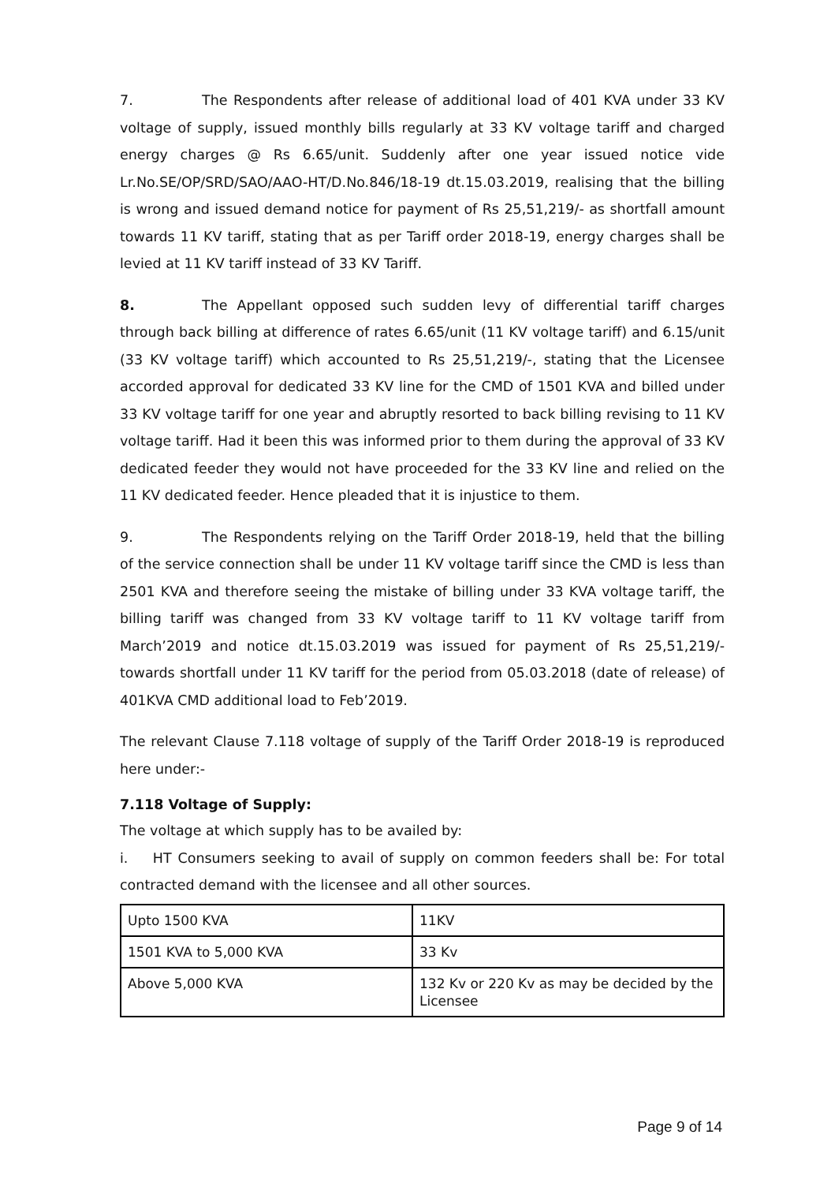7. The Respondents after release of additional load of 401 KVA under 33 KV voltage of supply, issued monthly bills regularly at 33 KV voltage tariff and charged energy charges @ Rs 6.65/unit. Suddenly after one year issued notice vide Lr.No.SE/OP/SRD/SAO/AAO-HT/D.No.846/18-19 dt.15.03.2019, realising that the billing is wrong and issued demand notice for payment of Rs 25,51,219/- as shortfall amount towards 11 KV tariff, stating that as per Tariff order 2018-19, energy charges shall be levied at 11 KV tariff instead of 33 KV Tariff.
8. The Appellant opposed such sudden levy of differential tariff charges through back billing at difference of rates 6.65/unit (11 KV voltage tariff) and 6.15/unit (33 KV voltage tariff) which accounted to Rs 25,51,219/-, stating that the Licensee accorded approval for dedicated 33 KV line for the CMD of 1501 KVA and billed under 33 KV voltage tariff for one year and abruptly resorted to back billing revising to 11 KV voltage tariff. Had it been this was informed prior to them during the approval of 33 KV dedicated feeder they would not have proceeded for the 33 KV line and relied on the 11 KV dedicated feeder. Hence pleaded that it is injustice to them.
9. The Respondents relying on the Tariff Order 2018-19, held that the billing of the service connection shall be under 11 KV voltage tariff since the CMD is less than 2501 KVA and therefore seeing the mistake of billing under 33 KVA voltage tariff, the billing tariff was changed from 33 KV voltage tariff to 11 KV voltage tariff from March’2019 and notice dt.15.03.2019 was issued for payment of Rs 25,51,219/- towards shortfall under 11 KV tariff for the period from 05.03.2018 (date of release) of 401KVA CMD additional load to Feb’2019.
The relevant Clause 7.118 voltage of supply of the Tariff Order 2018-19 is reproduced here under:-
7.118 Voltage of Supply:
The voltage at which supply has to be availed by:
i. HT Consumers seeking to avail of supply on common feeders shall be: For total contracted demand with the licensee and all other sources.
| Upto 1500 KVA | 11KV |
| 1501 KVA to 5,000 KVA | 33 Kv |
| Above 5,000 KVA | 132 Kv or 220 Kv as may be decided by the Licensee |
Page 9 of 14